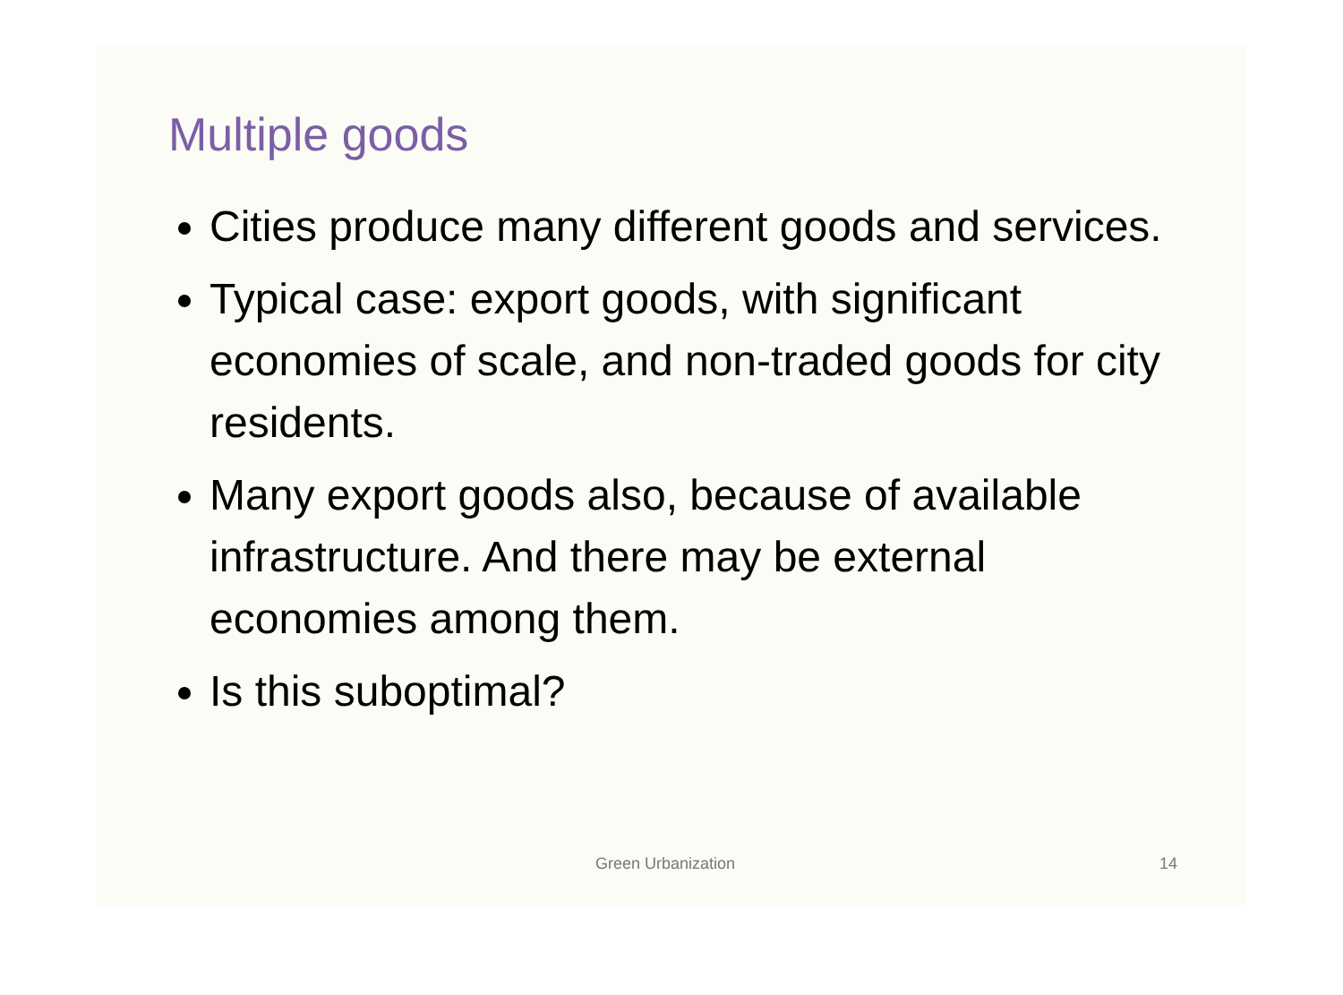Multiple goods
Cities produce many different goods and services.
Typical case: export goods, with significant economies of scale, and non-traded goods for city residents.
Many export goods also, because of available infrastructure. And there may be external economies among them.
Is this suboptimal?
Green Urbanization 14